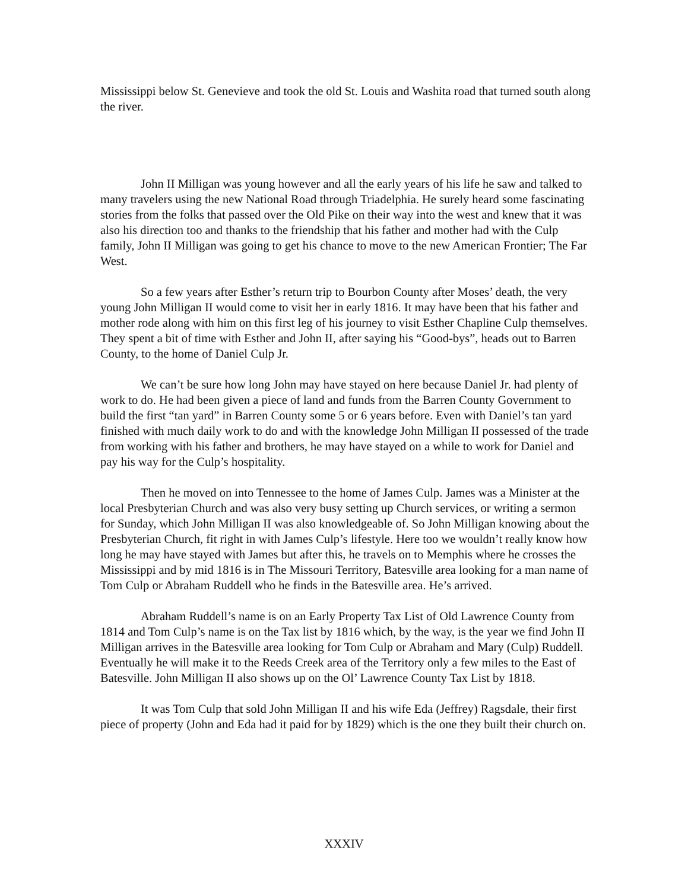Mississippi below St. Genevieve and took the old St. Louis and Washita road that turned south along the river.
John II Milligan was young however and all the early years of his life he saw and talked to many travelers using the new National Road through Triadelphia. He surely heard some fascinating stories from the folks that passed over the Old Pike on their way into the west and knew that it was also his direction too and thanks to the friendship that his father and mother had with the Culp family, John II Milligan was going to get his chance to move to the new American Frontier; The Far West.
So a few years after Esther’s return trip to Bourbon County after Moses’ death, the very young John Milligan II would come to visit her in early 1816. It may have been that his father and mother rode along with him on this first leg of his journey to visit Esther Chapline Culp themselves. They spent a bit of time with Esther and John II, after saying his “Good-bys”, heads out to Barren County, to the home of Daniel Culp Jr.
We can’t be sure how long John may have stayed on here because Daniel Jr. had plenty of work to do. He had been given a piece of land and funds from the Barren County Government to build the first “tan yard” in Barren County some 5 or 6 years before. Even with Daniel’s tan yard finished with much daily work to do and with the knowledge John Milligan II possessed of the trade from working with his father and brothers, he may have stayed on a while to work for Daniel and pay his way for the Culp’s hospitality.
Then he moved on into Tennessee to the home of James Culp. James was a Minister at the local Presbyterian Church and was also very busy setting up Church services, or writing a sermon for Sunday, which John Milligan II was also knowledgeable of. So John Milligan knowing about the Presbyterian Church, fit right in with James Culp’s lifestyle. Here too we wouldn’t really know how long he may have stayed with James but after this, he travels on to Memphis where he crosses the Mississippi and by mid 1816 is in The Missouri Territory, Batesville area looking for a man name of Tom Culp or Abraham Ruddell who he finds in the Batesville area. He’s arrived.
Abraham Ruddell’s name is on an Early Property Tax List of Old Lawrence County from 1814 and Tom Culp’s name is on the Tax list by 1816 which, by the way, is the year we find John II Milligan arrives in the Batesville area looking for Tom Culp or Abraham and Mary (Culp) Ruddell. Eventually he will make it to the Reeds Creek area of the Territory only a few miles to the East of Batesville. John Milligan II also shows up on the Ol’ Lawrence County Tax List by 1818.
It was Tom Culp that sold John Milligan II and his wife Eda (Jeffrey) Ragsdale, their first piece of property (John and Eda had it paid for by 1829) which is the one they built their church on.
XXXIV